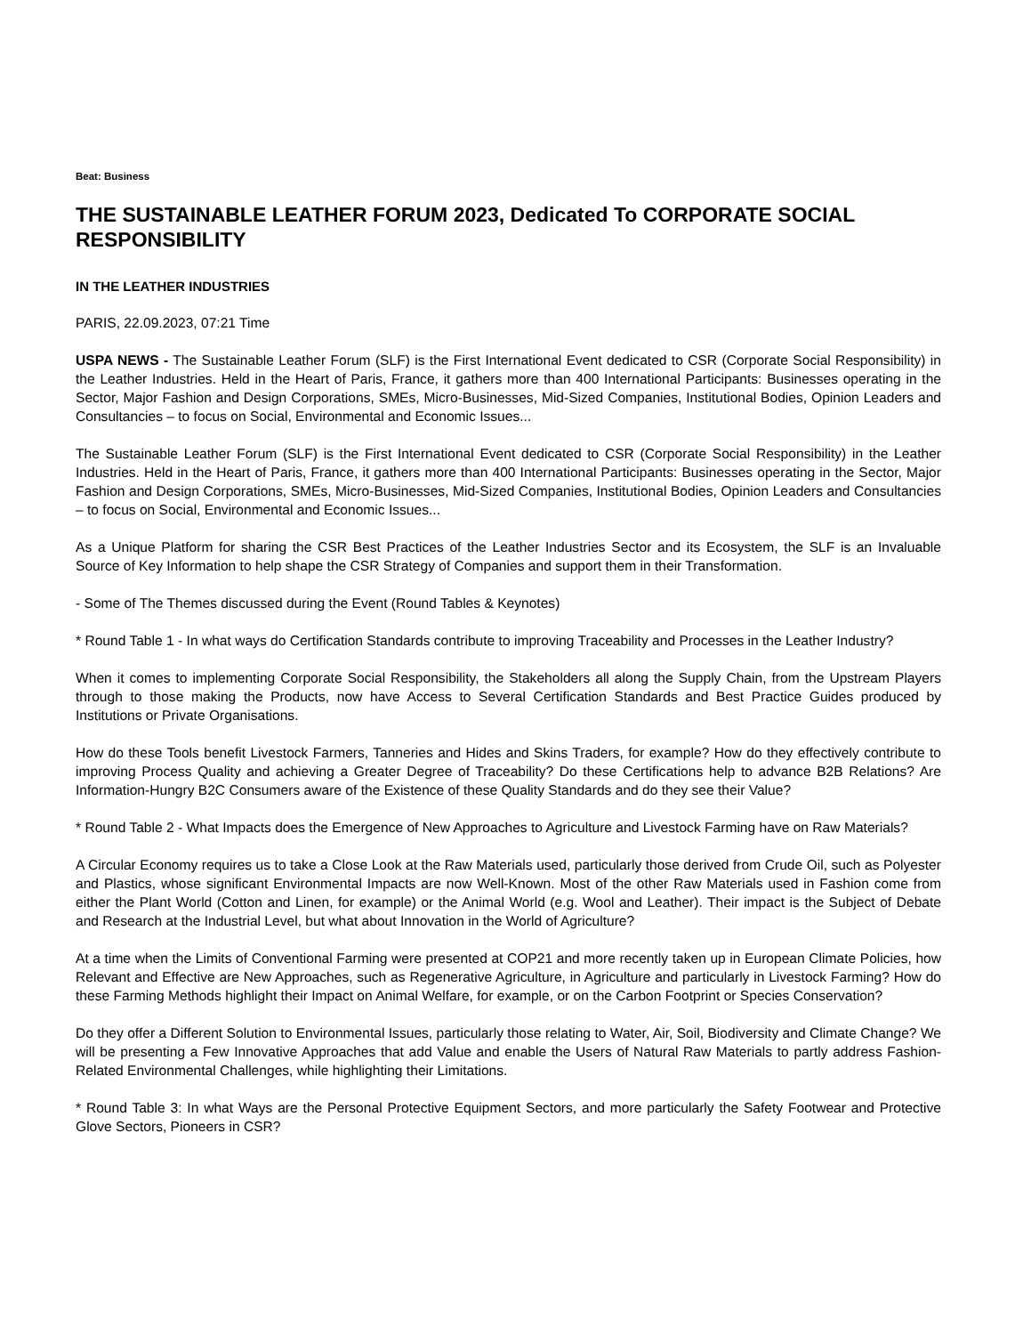Beat: Business
THE SUSTAINABLE LEATHER FORUM 2023, Dedicated To CORPORATE SOCIAL RESPONSIBILITY
IN THE LEATHER INDUSTRIES
PARIS, 22.09.2023, 07:21 Time
USPA NEWS - The Sustainable Leather Forum (SLF) is the First International Event dedicated to CSR (Corporate Social Responsibility) in the Leather Industries. Held in the Heart of Paris, France, it gathers more than 400 International Participants: Businesses operating in the Sector, Major Fashion and Design Corporations, SMEs, Micro-Businesses, Mid-Sized Companies, Institutional Bodies, Opinion Leaders and Consultancies – to focus on Social, Environmental and Economic Issues...
The Sustainable Leather Forum (SLF) is the First International Event dedicated to CSR (Corporate Social Responsibility) in the Leather Industries. Held in the Heart of Paris, France, it gathers more than 400 International Participants: Businesses operating in the Sector, Major Fashion and Design Corporations, SMEs, Micro-Businesses, Mid-Sized Companies, Institutional Bodies, Opinion Leaders and Consultancies – to focus on Social, Environmental and Economic Issues...
As a Unique Platform for sharing the CSR Best Practices of the Leather Industries Sector and its Ecosystem, the SLF is an Invaluable Source of Key Information to help shape the CSR Strategy of Companies and support them in their Transformation.
- Some of The Themes discussed during the Event (Round Tables & Keynotes)
* Round Table 1 - In what ways do Certification Standards contribute to improving Traceability and Processes in the Leather Industry?
When it comes to implementing Corporate Social Responsibility, the Stakeholders all along the Supply Chain, from the Upstream Players through to those making the Products, now have Access to Several Certification Standards and Best Practice Guides produced by Institutions or Private Organisations.
How do these Tools benefit Livestock Farmers, Tanneries and Hides and Skins Traders, for example? How do they effectively contribute to improving Process Quality and achieving a Greater Degree of Traceability? Do these Certifications help to advance B2B Relations? Are Information-Hungry B2C Consumers aware of the Existence of these Quality Standards and do they see their Value?
* Round Table 2 - What Impacts does the Emergence of New Approaches to Agriculture and Livestock Farming have on Raw Materials?
A Circular Economy requires us to take a Close Look at the Raw Materials used, particularly those derived from Crude Oil, such as Polyester and Plastics, whose significant Environmental Impacts are now Well-Known. Most of the other Raw Materials used in Fashion come from either the Plant World (Cotton and Linen, for example) or the Animal World (e.g. Wool and Leather). Their impact is the Subject of Debate and Research at the Industrial Level, but what about Innovation in the World of Agriculture?
At a time when the Limits of Conventional Farming were presented at COP21 and more recently taken up in European Climate Policies, how Relevant and Effective are New Approaches, such as Regenerative Agriculture, in Agriculture and particularly in Livestock Farming? How do these Farming Methods highlight their Impact on Animal Welfare, for example, or on the Carbon Footprint or Species Conservation?
Do they offer a Different Solution to Environmental Issues, particularly those relating to Water, Air, Soil, Biodiversity and Climate Change? We will be presenting a Few Innovative Approaches that add Value and enable the Users of Natural Raw Materials to partly address Fashion-Related Environmental Challenges, while highlighting their Limitations.
* Round Table 3: In what Ways are the Personal Protective Equipment Sectors, and more particularly the Safety Footwear and Protective Glove Sectors, Pioneers in CSR?